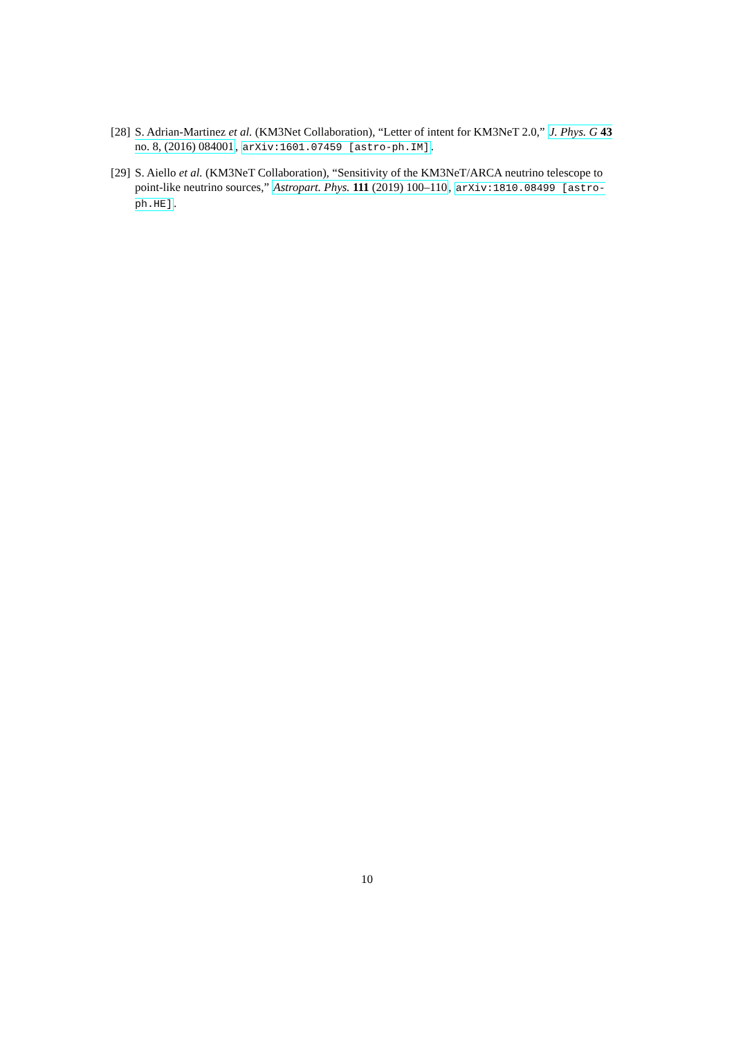[28] S. Adrian-Martinez et al. (KM3Net Collaboration), “Letter of intent for KM3NeT 2.0,” J. Phys. G 43 no. 8, (2016) 084001, arXiv:1601.07459 [astro-ph.IM].
[29] S. Aiello et al. (KM3NeT Collaboration), “Sensitivity of the KM3NeT/ARCA neutrino telescope to point-like neutrino sources,” Astropart. Phys. 111 (2019) 100–110, arXiv:1810.08499 [astro-ph.HE].
10